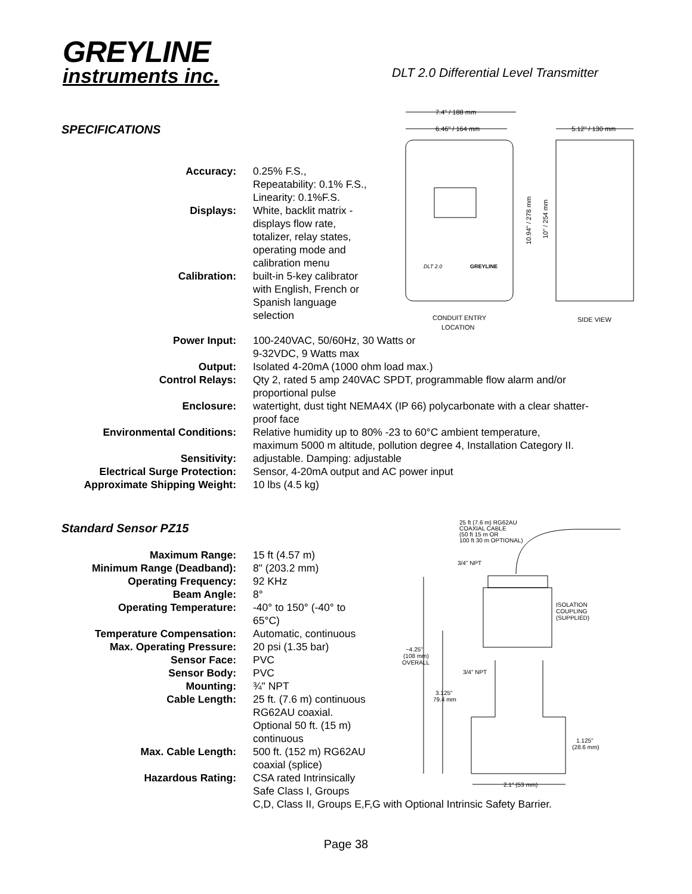GREYLINE
instruments inc.
DLT 2.0 Differential Level Transmitter
SPECIFICATIONS
7.4" / 188 mm
6.46" / 164 mm
5.12" / 130 mm
DLT 2.0
GREYLINE
CONDUIT ENTRY
LOCATION
SIDE VIEW
10.94" / 278 mm
10" / 254 mm
Accuracy: 0.25% F.S., Repeatability: 0.1% F.S., Linearity: 0.1%F.S.
Displays: White, backlit matrix - displays flow rate, totalizer, relay states, operating mode and calibration menu
Calibration: built-in 5-key calibrator with English, French or Spanish language selection
Power Input: 100-240VAC, 50/60Hz, 30 Watts or
9-32VDC, 9 Watts max
Output: Isolated 4-20mA (1000 ohm load max.)
Control Relays: Qty 2, rated 5 amp 240VAC SPDT, programmable flow alarm and/or proportional pulse
Enclosure: watertight, dust tight NEMA4X (IP 66) polycarbonate with a clear shatter-proof face
Environmental Conditions: Relative humidity up to 80% -23 to 60°C ambient temperature,
maximum 5000 m altitude, pollution degree 4, Installation Category II.
Sensitivity: adjustable. Damping: adjustable
Electrical Surge Protection: Sensor, 4-20mA output and AC power input
Approximate Shipping Weight: 10 lbs (4.5 kg)
Standard Sensor PZ15
25 ft (7.6 m) RG62AU
COAXIAL CABLE
(50 ft 15 m OR
100 ft 30 m OPTIONAL)
3/4" NPT
ISOLATION
COUPLING
(SUPPLIED)
~4.25"
(108 mm)
OVERALL
3/4" NPT
3.125"
79.4 mm
1.125"
(28.6 mm)
2.1" (53 mm)
Maximum Range: 15 ft (4.57 m)
Minimum Range (Deadband): 8" (203.2 mm)
Operating Frequency: 92 KHz
Beam Angle: 8°
Operating Temperature: -40° to 150° (-40° to 65°C)
Temperature Compensation: Automatic, continuous
Max. Operating Pressure: 20 psi (1.35 bar)
Sensor Face: PVC
Sensor Body: PVC
Mounting: ¾" NPT
Cable Length: 25 ft. (7.6 m) continuous RG62AU coaxial. Optional 50 ft. (15 m) continuous
Max. Cable Length: 500 ft. (152 m) RG62AU coaxial (splice)
Hazardous Rating: CSA rated Intrinsically Safe Class I, Groups
C,D, Class II, Groups E,F,G with Optional Intrinsic Safety Barrier.
Page 38